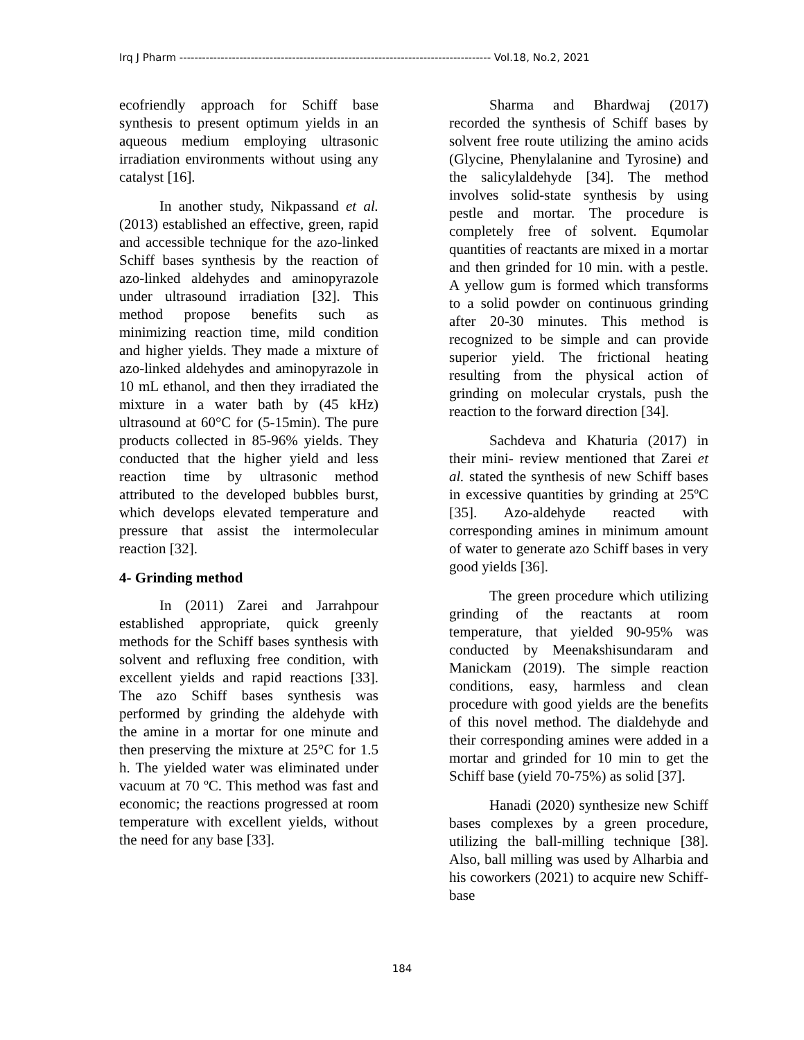Irq J Pharm ----------------------------------------------------------------------------------- Vol.18, No.2, 2021
ecofriendly approach for Schiff base synthesis to present optimum yields in an aqueous medium employing ultrasonic irradiation environments without using any catalyst [16].
In another study, Nikpassand et al. (2013) established an effective, green, rapid and accessible technique for the azo-linked Schiff bases synthesis by the reaction of azo-linked aldehydes and aminopyrazole under ultrasound irradiation [32]. This method propose benefits such as minimizing reaction time, mild condition and higher yields. They made a mixture of azo-linked aldehydes and aminopyrazole in 10 mL ethanol, and then they irradiated the mixture in a water bath by (45 kHz) ultrasound at 60°C for (5-15min). The pure products collected in 85-96% yields. They conducted that the higher yield and less reaction time by ultrasonic method attributed to the developed bubbles burst, which develops elevated temperature and pressure that assist the intermolecular reaction [32].
4- Grinding method
In (2011) Zarei and Jarrahpour established appropriate, quick greenly methods for the Schiff bases synthesis with solvent and refluxing free condition, with excellent yields and rapid reactions [33]. The azo Schiff bases synthesis was performed by grinding the aldehyde with the amine in a mortar for one minute and then preserving the mixture at 25°C for 1.5 h. The yielded water was eliminated under vacuum at 70 ºC. This method was fast and economic; the reactions progressed at room temperature with excellent yields, without the need for any base [33].
Sharma and Bhardwaj (2017) recorded the synthesis of Schiff bases by solvent free route utilizing the amino acids (Glycine, Phenylalanine and Tyrosine) and the salicylaldehyde [34]. The method involves solid-state synthesis by using pestle and mortar. The procedure is completely free of solvent. Equmolar quantities of reactants are mixed in a mortar and then grinded for 10 min. with a pestle. A yellow gum is formed which transforms to a solid powder on continuous grinding after 20-30 minutes. This method is recognized to be simple and can provide superior yield. The frictional heating resulting from the physical action of grinding on molecular crystals, push the reaction to the forward direction [34].
Sachdeva and Khaturia (2017) in their mini- review mentioned that Zarei et al. stated the synthesis of new Schiff bases in excessive quantities by grinding at 25ºC [35]. Azo-aldehyde reacted with corresponding amines in minimum amount of water to generate azo Schiff bases in very good yields [36].
The green procedure which utilizing grinding of the reactants at room temperature, that yielded 90-95% was conducted by Meenakshisundaram and Manickam (2019). The simple reaction conditions, easy, harmless and clean procedure with good yields are the benefits of this novel method. The dialdehyde and their corresponding amines were added in a mortar and grinded for 10 min to get the Schiff base (yield 70-75%) as solid [37].
Hanadi (2020) synthesize new Schiff bases complexes by a green procedure, utilizing the ball-milling technique [38]. Also, ball milling was used by Alharbia and his coworkers (2021) to acquire new Schiff-base
184